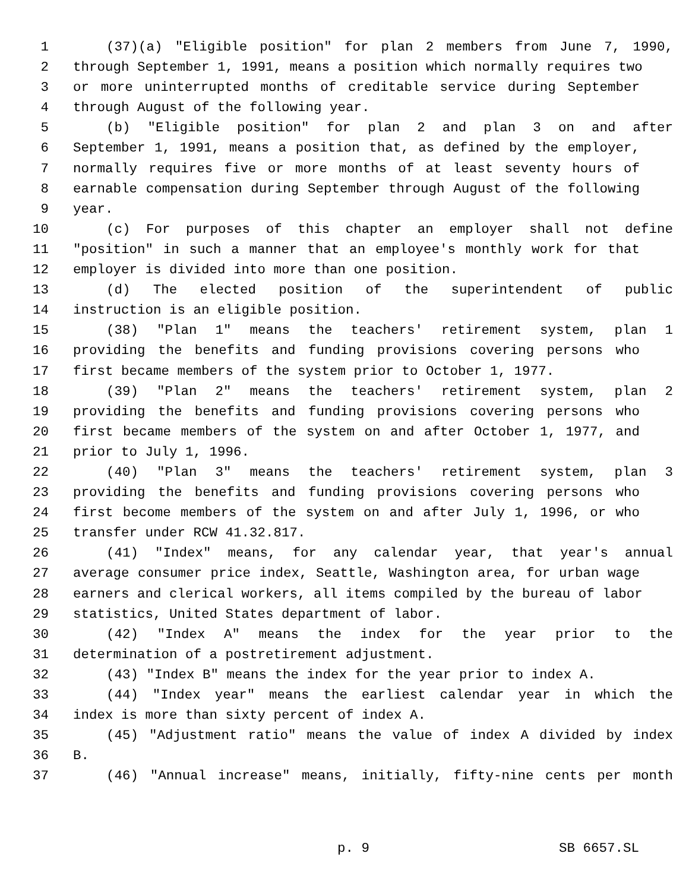1 (37)(a) "Eligible position" for plan 2 members from June 7, 1990,
2 through September 1, 1991, means a position which normally requires two
3 or more uninterrupted months of creditable service during September
4 through August of the following year.
5 (b) "Eligible position" for plan 2 and plan 3 on and after
6 September 1, 1991, means a position that, as defined by the employer,
7 normally requires five or more months of at least seventy hours of
8 earnable compensation during September through August of the following
9 year.
10 (c) For purposes of this chapter an employer shall not define
11 "position" in such a manner that an employee's monthly work for that
12 employer is divided into more than one position.
13 (d) The elected position of the superintendent of public
14 instruction is an eligible position.
15 (38) "Plan 1" means the teachers' retirement system, plan 1
16 providing the benefits and funding provisions covering persons who
17 first became members of the system prior to October 1, 1977.
18 (39) "Plan 2" means the teachers' retirement system, plan 2
19 providing the benefits and funding provisions covering persons who
20 first became members of the system on and after October 1, 1977, and
21 prior to July 1, 1996.
22 (40) "Plan 3" means the teachers' retirement system, plan 3
23 providing the benefits and funding provisions covering persons who
24 first become members of the system on and after July 1, 1996, or who
25 transfer under RCW 41.32.817.
26 (41) "Index" means, for any calendar year, that year's annual
27 average consumer price index, Seattle, Washington area, for urban wage
28 earners and clerical workers, all items compiled by the bureau of labor
29 statistics, United States department of labor.
30 (42) "Index A" means the index for the year prior to the
31 determination of a postretirement adjustment.
32 (43) "Index B" means the index for the year prior to index A.
33 (44) "Index year" means the earliest calendar year in which the
34 index is more than sixty percent of index A.
35 (45) "Adjustment ratio" means the value of index A divided by index
36 B.
37 (46) "Annual increase" means, initially, fifty-nine cents per month
p. 9 SB 6657.SL